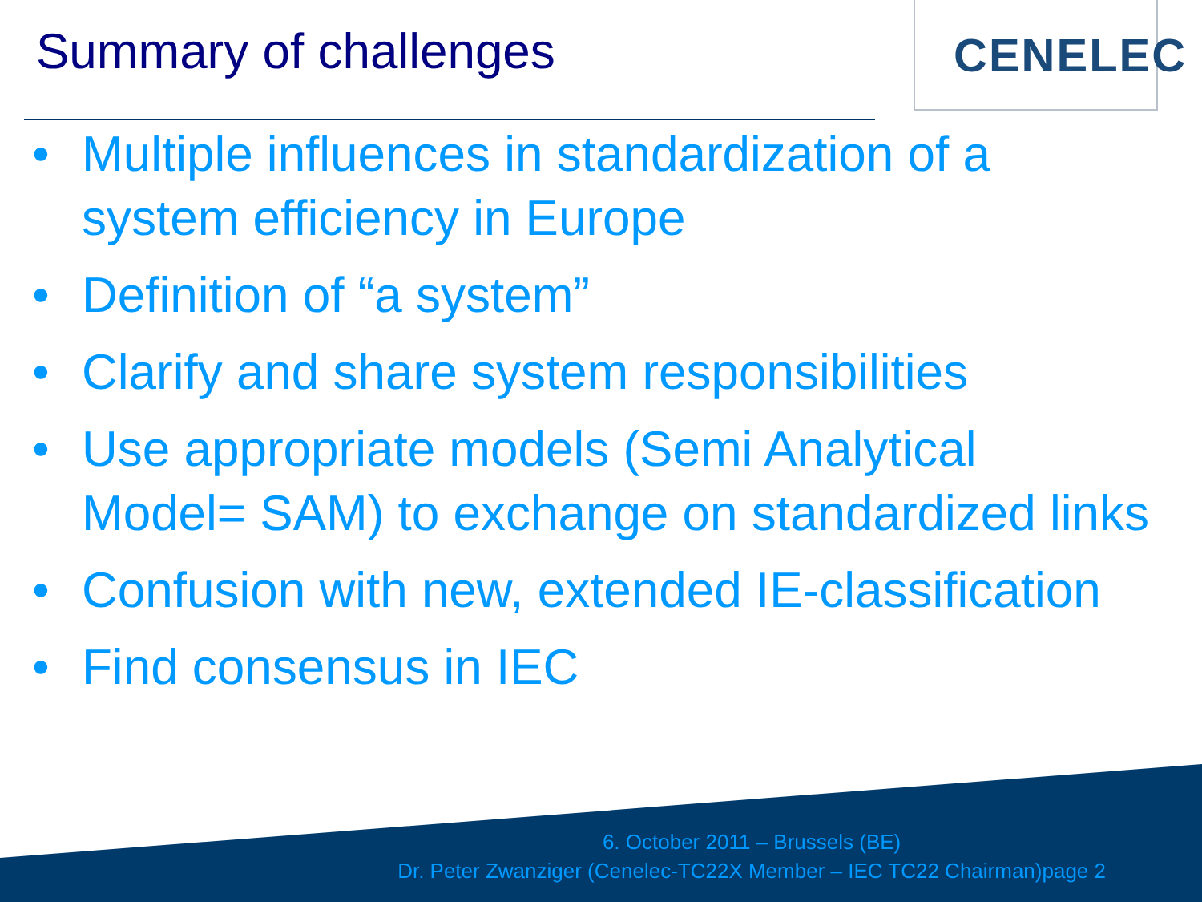Summary of challenges
CENELEC
• Multiple influences in standardization of a system efficiency in Europe
• Definition of “a system”
• Clarify and share system responsibilities
• Use appropriate models (Semi Analytical Model= SAM) to exchange on standardized links
• Confusion with new, extended IE-classification
• Find consensus in IEC
6. October 2011 – Brussels (BE)
Dr. Peter Zwanziger (Cenelec-TC22X Member – IEC TC22 Chairman)page 2